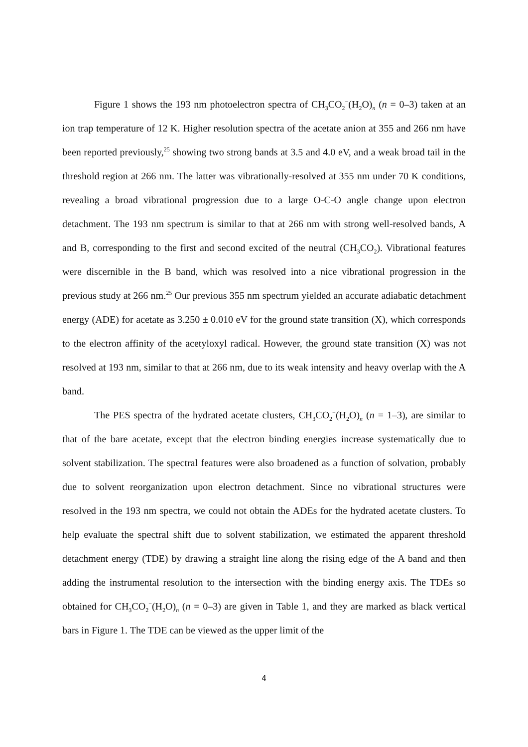Figure 1 shows the 193 nm photoelectron spectra of CH<sub>3</sub>CO<sub>2</sub><sup>−</sup>(H<sub>2</sub>O)<sub>n</sub> (n = 0–3) taken at an ion trap temperature of 12 K. Higher resolution spectra of the acetate anion at 355 and 266 nm have been reported previously,<sup>25</sup> showing two strong bands at 3.5 and 4.0 eV, and a weak broad tail in the threshold region at 266 nm. The latter was vibrationally-resolved at 355 nm under 70 K conditions, revealing a broad vibrational progression due to a large O-C-O angle change upon electron detachment. The 193 nm spectrum is similar to that at 266 nm with strong well-resolved bands, A and B, corresponding to the first and second excited of the neutral (CH<sub>3</sub>CO<sub>2</sub>). Vibrational features were discernible in the B band, which was resolved into a nice vibrational progression in the previous study at 266 nm.<sup>25</sup> Our previous 355 nm spectrum yielded an accurate adiabatic detachment energy (ADE) for acetate as 3.250 ± 0.010 eV for the ground state transition (X), which corresponds to the electron affinity of the acetyloxyl radical. However, the ground state transition (X) was not resolved at 193 nm, similar to that at 266 nm, due to its weak intensity and heavy overlap with the A band.
The PES spectra of the hydrated acetate clusters, CH<sub>3</sub>CO<sub>2</sub><sup>−</sup>(H<sub>2</sub>O)<sub>n</sub> (n = 1–3), are similar to that of the bare acetate, except that the electron binding energies increase systematically due to solvent stabilization. The spectral features were also broadened as a function of solvation, probably due to solvent reorganization upon electron detachment. Since no vibrational structures were resolved in the 193 nm spectra, we could not obtain the ADEs for the hydrated acetate clusters. To help evaluate the spectral shift due to solvent stabilization, we estimated the apparent threshold detachment energy (TDE) by drawing a straight line along the rising edge of the A band and then adding the instrumental resolution to the intersection with the binding energy axis. The TDEs so obtained for CH<sub>3</sub>CO<sub>2</sub><sup>−</sup>(H<sub>2</sub>O)<sub>n</sub> (n = 0–3) are given in Table 1, and they are marked as black vertical bars in Figure 1. The TDE can be viewed as the upper limit of the
4